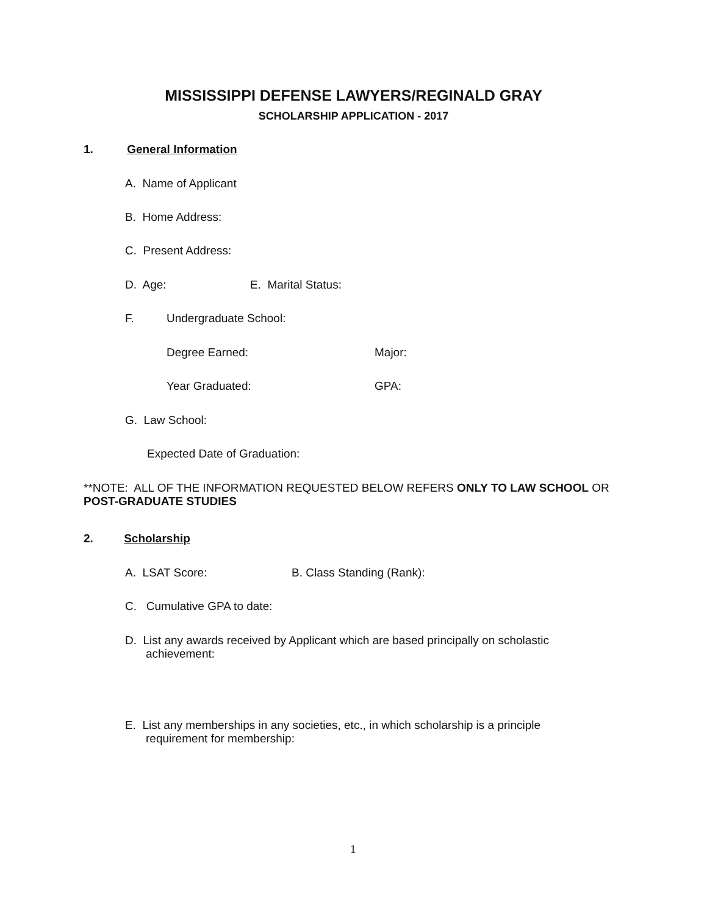MISSISSIPPI DEFENSE LAWYERS/REGINALD GRAY
SCHOLARSHIP APPLICATION - 2017
1. General Information
A. Name of Applicant
B. Home Address:
C. Present Address:
D. Age: E. Marital Status:
F. Undergraduate School:
Degree Earned: Major:
Year Graduated: GPA:
G. Law School:
Expected Date of Graduation:
**NOTE: ALL OF THE INFORMATION REQUESTED BELOW REFERS ONLY TO LAW SCHOOL OR
POST-GRADUATE STUDIES
2. Scholarship
A. LSAT Score: B. Class Standing (Rank):
C. Cumulative GPA to date:
D. List any awards received by Applicant which are based principally on scholastic
achievement:
E. List any memberships in any societies, etc., in which scholarship is a principle
requirement for membership:
1